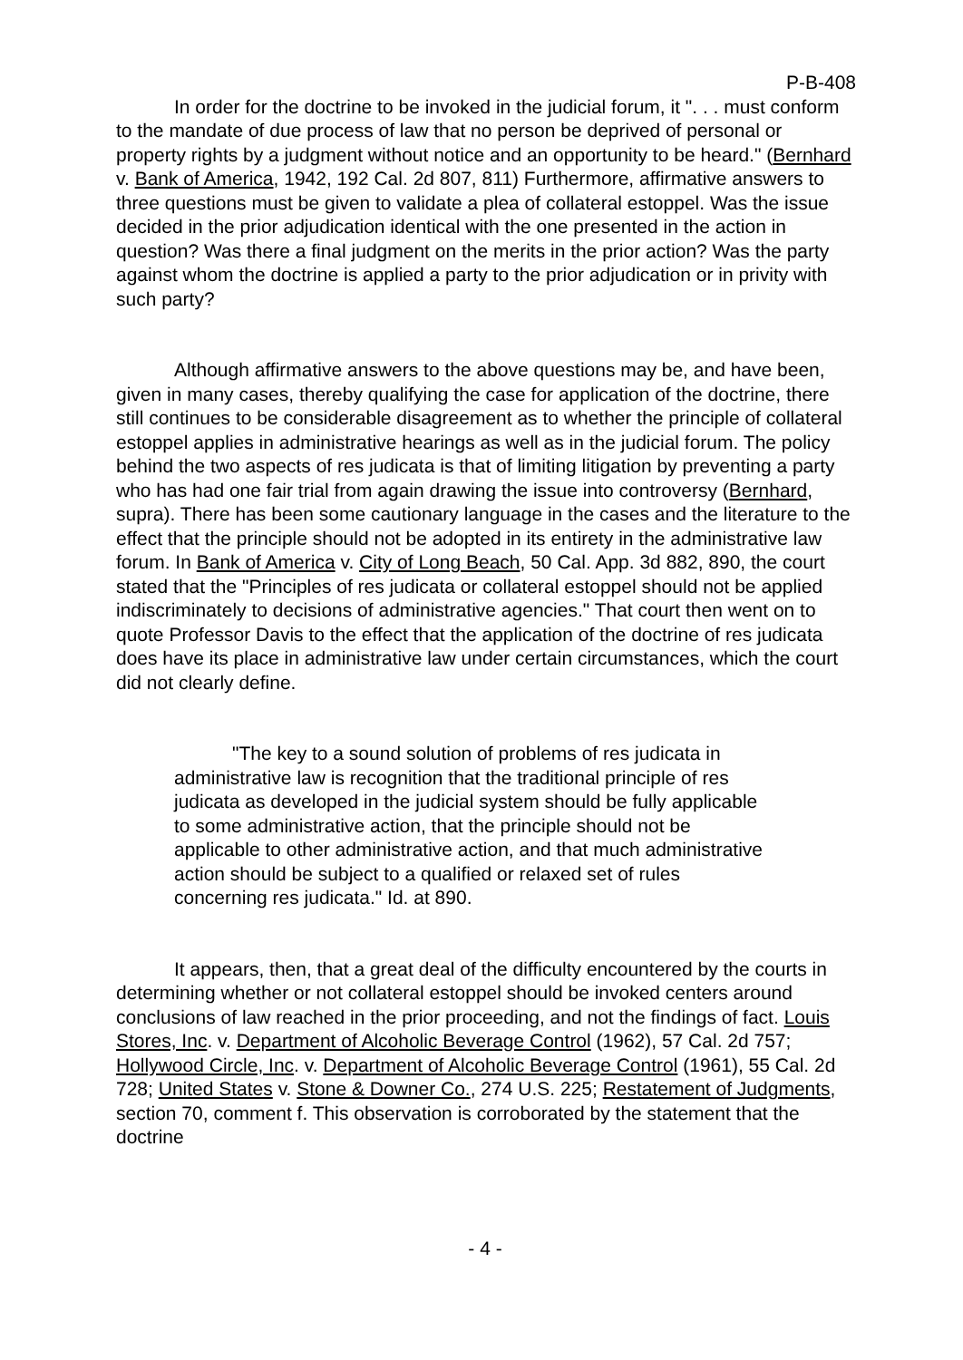P-B-408
In order for the doctrine to be invoked in the judicial forum, it ". . . must conform to the mandate of due process of law that no person be deprived of personal or property rights by a judgment without notice and an opportunity to be heard." (Bernhard v. Bank of America, 1942, 192 Cal. 2d 807, 811) Furthermore, affirmative answers to three questions must be given to validate a plea of collateral estoppel. Was the issue decided in the prior adjudication identical with the one presented in the action in question? Was there a final judgment on the merits in the prior action? Was the party against whom the doctrine is applied a party to the prior adjudication or in privity with such party?
Although affirmative answers to the above questions may be, and have been, given in many cases, thereby qualifying the case for application of the doctrine, there still continues to be considerable disagreement as to whether the principle of collateral estoppel applies in administrative hearings as well as in the judicial forum. The policy behind the two aspects of res judicata is that of limiting litigation by preventing a party who has had one fair trial from again drawing the issue into controversy (Bernhard, supra). There has been some cautionary language in the cases and the literature to the effect that the principle should not be adopted in its entirety in the administrative law forum. In Bank of America v. City of Long Beach, 50 Cal. App. 3d 882, 890, the court stated that the "Principles of res judicata or collateral estoppel should not be applied indiscriminately to decisions of administrative agencies." That court then went on to quote Professor Davis to the effect that the application of the doctrine of res judicata does have its place in administrative law under certain circumstances, which the court did not clearly define.
"The key to a sound solution of problems of res judicata in administrative law is recognition that the traditional principle of res judicata as developed in the judicial system should be fully applicable to some administrative action, that the principle should not be applicable to other administrative action, and that much administrative action should be subject to a qualified or relaxed set of rules concerning res judicata." Id. at 890.
It appears, then, that a great deal of the difficulty encountered by the courts in determining whether or not collateral estoppel should be invoked centers around conclusions of law reached in the prior proceeding, and not the findings of fact. Louis Stores, Inc. v. Department of Alcoholic Beverage Control (1962), 57 Cal. 2d 757; Hollywood Circle, Inc. v. Department of Alcoholic Beverage Control (1961), 55 Cal. 2d 728; United States v. Stone & Downer Co., 274 U.S. 225; Restatement of Judgments, section 70, comment f. This observation is corroborated by the statement that the doctrine
- 4 -